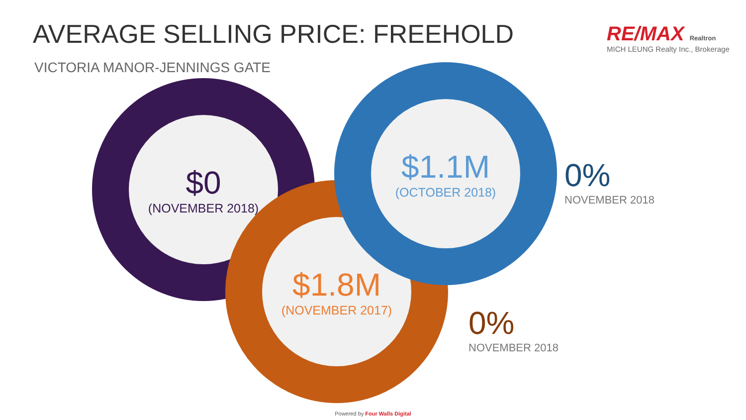AVERAGE SELLING PRICE: FREEHOLD
VICTORIA MANOR-JENNINGS GATE
RE/MAX Realtron
MICH LEUNG Realty Inc., Brokerage
$0
(NOVEMBER 2018)
$1.8M
(NOVEMBER 2017)
$1.1M
(OCTOBER 2018)
0%
NOVEMBER 2018
0%
NOVEMBER 2018
Powered by Four Walls Digital